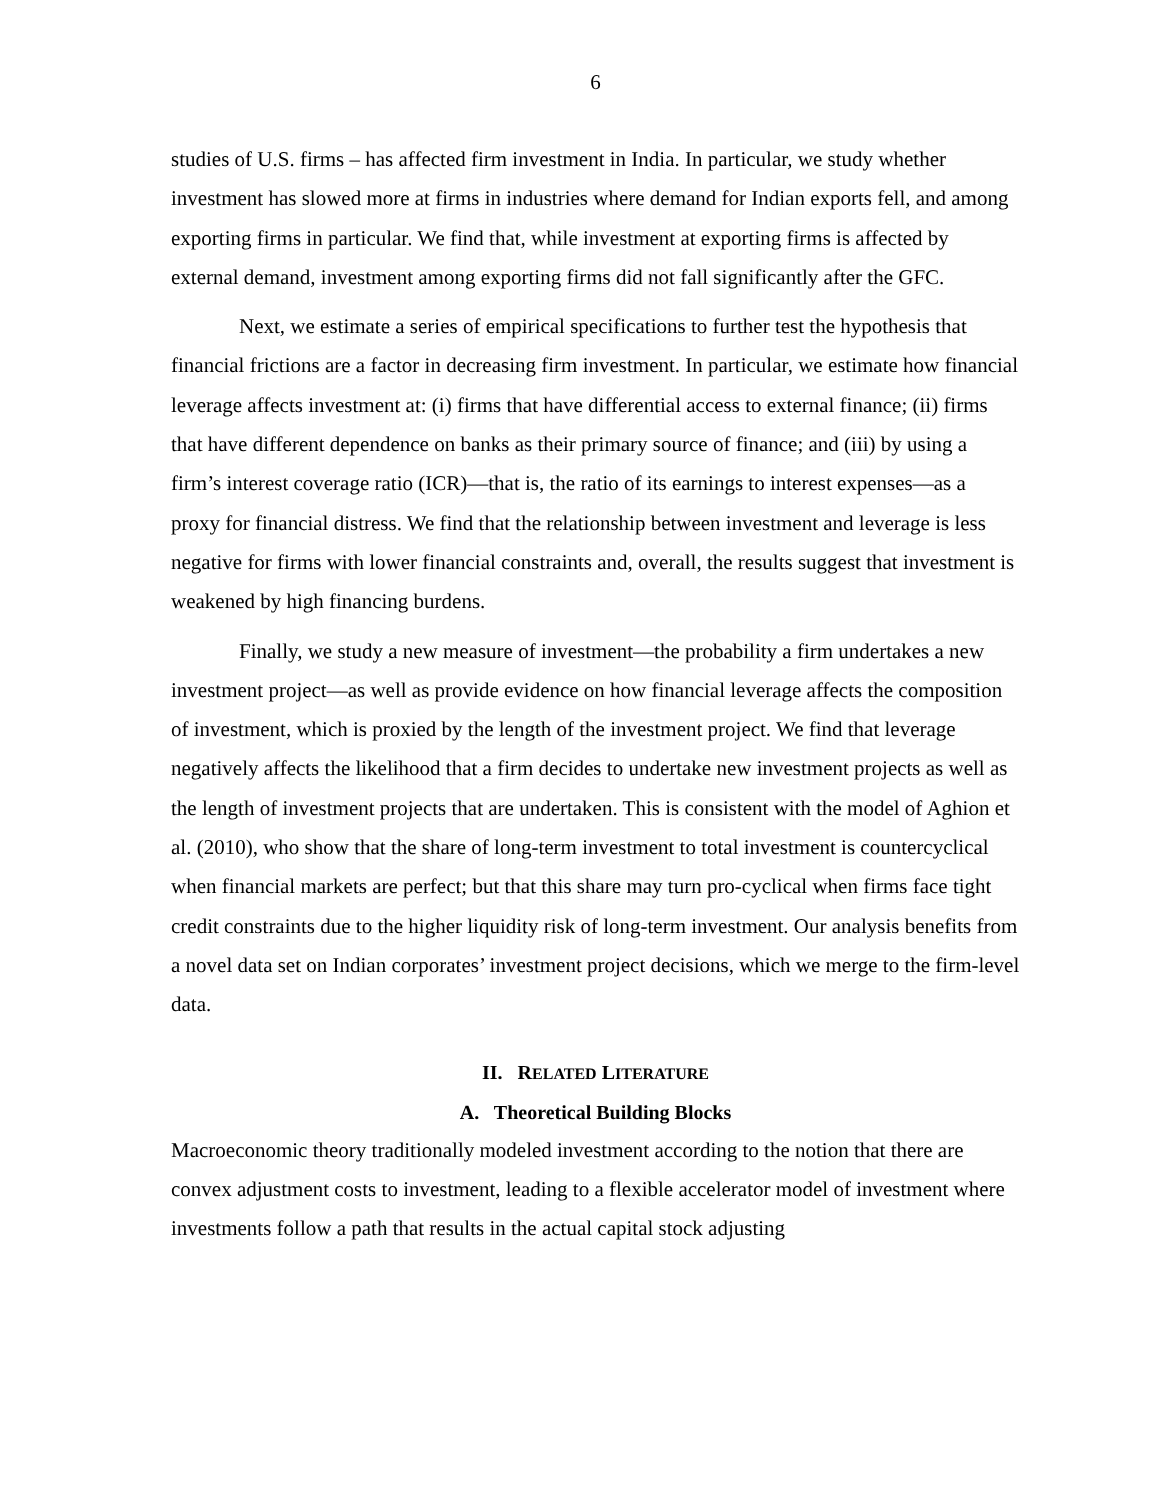6
studies of U.S. firms – has affected firm investment in India. In particular, we study whether investment has slowed more at firms in industries where demand for Indian exports fell, and among exporting firms in particular. We find that, while investment at exporting firms is affected by external demand, investment among exporting firms did not fall significantly after the GFC.
Next, we estimate a series of empirical specifications to further test the hypothesis that financial frictions are a factor in decreasing firm investment. In particular, we estimate how financial leverage affects investment at: (i) firms that have differential access to external finance; (ii) firms that have different dependence on banks as their primary source of finance; and (iii) by using a firm’s interest coverage ratio (ICR)—that is, the ratio of its earnings to interest expenses—as a proxy for financial distress. We find that the relationship between investment and leverage is less negative for firms with lower financial constraints and, overall, the results suggest that investment is weakened by high financing burdens.
Finally, we study a new measure of investment—the probability a firm undertakes a new investment project—as well as provide evidence on how financial leverage affects the composition of investment, which is proxied by the length of the investment project. We find that leverage negatively affects the likelihood that a firm decides to undertake new investment projects as well as the length of investment projects that are undertaken. This is consistent with the model of Aghion et al. (2010), who show that the share of long-term investment to total investment is countercyclical when financial markets are perfect; but that this share may turn pro-cyclical when firms face tight credit constraints due to the higher liquidity risk of long-term investment. Our analysis benefits from a novel data set on Indian corporates’ investment project decisions, which we merge to the firm-level data.
II. RELATED LITERATURE
A. Theoretical Building Blocks
Macroeconomic theory traditionally modeled investment according to the notion that there are convex adjustment costs to investment, leading to a flexible accelerator model of investment where investments follow a path that results in the actual capital stock adjusting